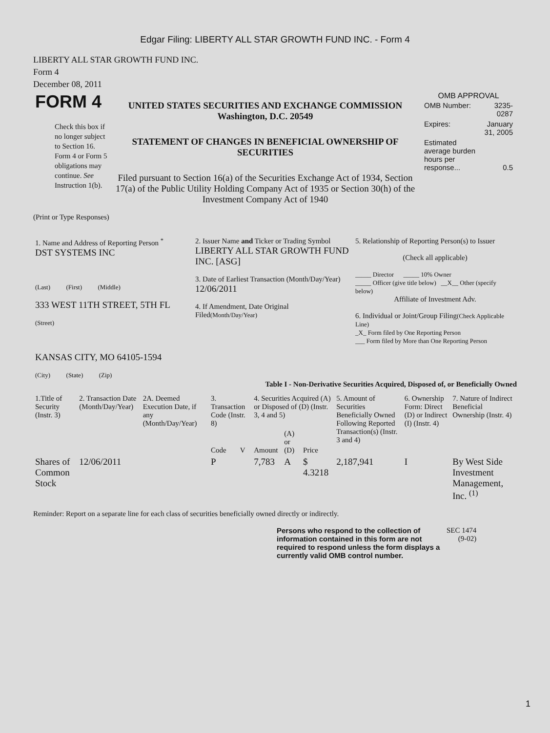Edgar Filing: LIBERTY ALL STAR GROWTH FUND INC. - Form 4
LIBERTY ALL STAR GROWTH FUND INC.
Form 4
December 08, 2011
| FORM 4 Check this box if no longer subject to Section 16. Form 4 or Form 5 obligations may continue. See Instruction 1(b). | UNITED STATES SECURITIES AND EXCHANGE COMMISSION Washington, D.C. 20549 STATEMENT OF CHANGES IN BENEFICIAL OWNERSHIP OF SECURITIES Filed pursuant to Section 16(a) of the Securities Exchange Act of 1934, Section 17(a) of the Public Utility Holding Company Act of 1935 or Section 30(h) of the Investment Company Act of 1940 | OMB APPROVAL / OMB Number: / 3235-0287 / / Expires: / January 31, 2005 / / Estimated average burden hours per response... / 0.5 / |
(Print or Type Responses)
| 1. Name and Address of Reporting Person <sup>*</sup> DST SYSTEMS INC (Last) (First) (Middle) 333 WEST 11TH STREET, 5TH FL (Street) KANSAS CITY, MO 64105-1594 (City) (State) (Zip) | 2. Issuer Name and Ticker or Trading Symbol LIBERTY ALL STAR GROWTH FUND INC. [ASG] 3. Date of Earliest Transaction (Month/Day/Year) 12/06/2011 4. If Amendment, Date Original Filed (Month/Day/Year) | 5. Relationship of Reporting Person(s) to Issuer (Check all applicable) _____ Director _____ 10% Owner _____ Officer (give title below) __X__ Other (specify below) Affiliate of Investment Adv. 6. Individual or Joint/Group Filing (Check Applicable Line) _X_ Form filed by One Reporting Person ___ Form filed by More than One Reporting Person |
Table I - Non-Derivative Securities Acquired, Disposed of, or Beneficially Owned
| 1.Title of Security (Instr. 3) | 2. Transaction Date (Month/Day/Year) | 2A. Deemed Execution Date, if any (Month/Day/Year) | 3. Transaction Code (Instr. 8) | | 4. Securities Acquired (A) or Disposed of (D) (Instr. 3, 4 and 5) | | | 5. Amount of Securities Beneficially Owned Following Reported Transaction(s) (Instr. 3 and 4) | 6. Ownership Form: Direct (D) or Indirect (I) (Instr. 4) | 7. Nature of Indirect Beneficial Ownership (Instr. 4) |
| --- | --- | --- | --- | --- | --- | --- | --- | --- | --- | --- |
| | | | Code | V | Amount | (A) or (D) | Price | | | |
| Shares of Common Stock | 12/06/2011 | | P | | 7,783 | A | $ 4.3218 | 2,187,941 | I | By West Side Investment Management, Inc. <sup>(1)</sup> |
Reminder: Report on a separate line for each class of securities beneficially owned directly or indirectly.
| Persons who respond to the collection of information contained in this form are not required to respond unless the form displays a currently valid OMB control number. | SEC 1474 (9-02) |
1